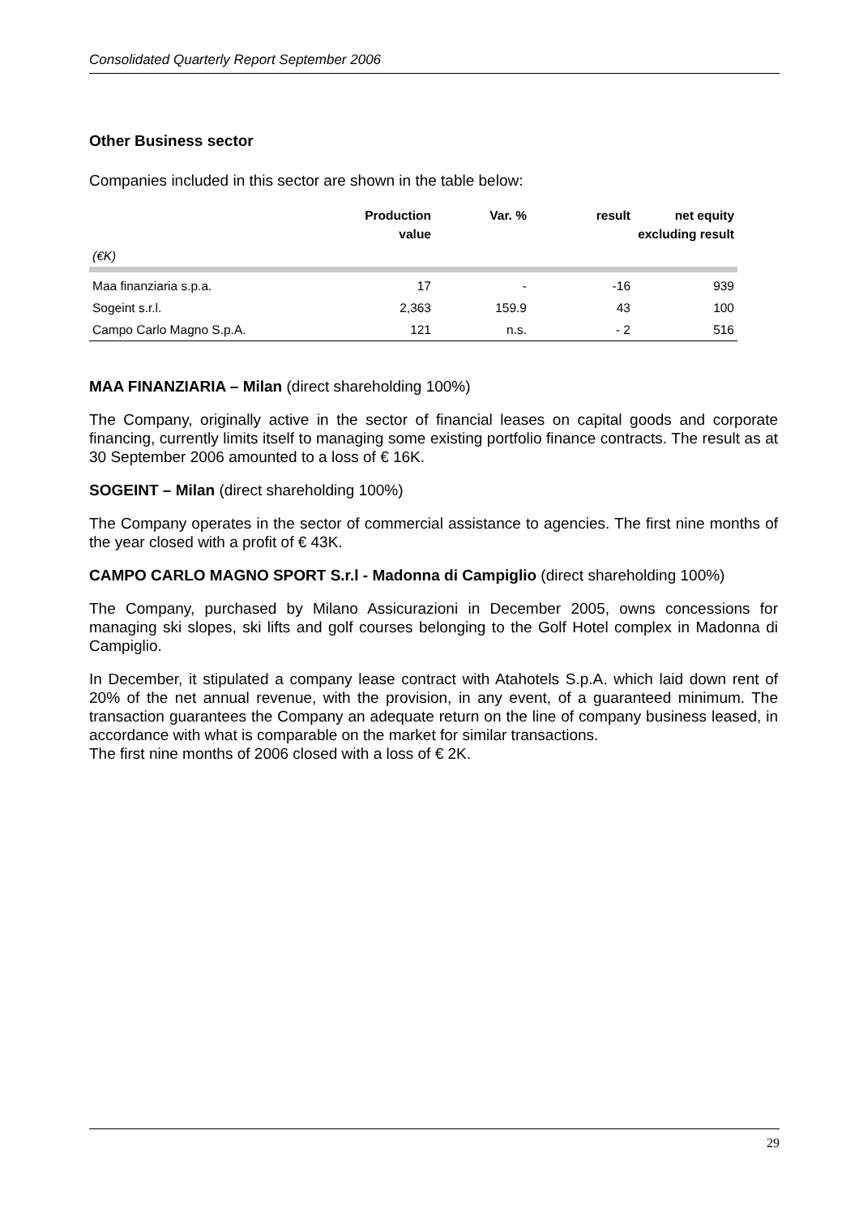Consolidated Quarterly Report September 2006
Other Business sector
Companies included in this sector are shown in the table below:
| | Production value | Var. % | result | net equity excluding result |
| --- | --- | --- | --- | --- |
| (€K) | | | | |
| Maa finanziaria s.p.a. | 17 | - | -16 | 939 |
| Sogeint s.r.l. | 2,363 | 159.9 | 43 | 100 |
| Campo Carlo Magno S.p.A. | 121 | n.s. | - 2 | 516 |
MAA FINANZIARIA – Milan (direct shareholding 100%)
The Company, originally active in the sector of financial leases on capital goods and corporate financing, currently limits itself to managing some existing portfolio finance contracts. The result as at 30 September 2006 amounted to a loss of € 16K.
SOGEINT – Milan (direct shareholding 100%)
The Company operates in the sector of commercial assistance to agencies. The first nine months of the year closed with a profit of € 43K.
CAMPO CARLO MAGNO SPORT S.r.l - Madonna di Campiglio (direct shareholding 100%)
The Company, purchased by Milano Assicurazioni in December 2005, owns concessions for managing ski slopes, ski lifts and golf courses belonging to the Golf Hotel complex in Madonna di Campiglio.
In December, it stipulated a company lease contract with Atahotels S.p.A. which laid down rent of 20% of the net annual revenue, with the provision, in any event, of a guaranteed minimum. The transaction guarantees the Company an adequate return on the line of company business leased, in accordance with what is comparable on the market for similar transactions.
The first nine months of 2006 closed with a loss of € 2K.
29